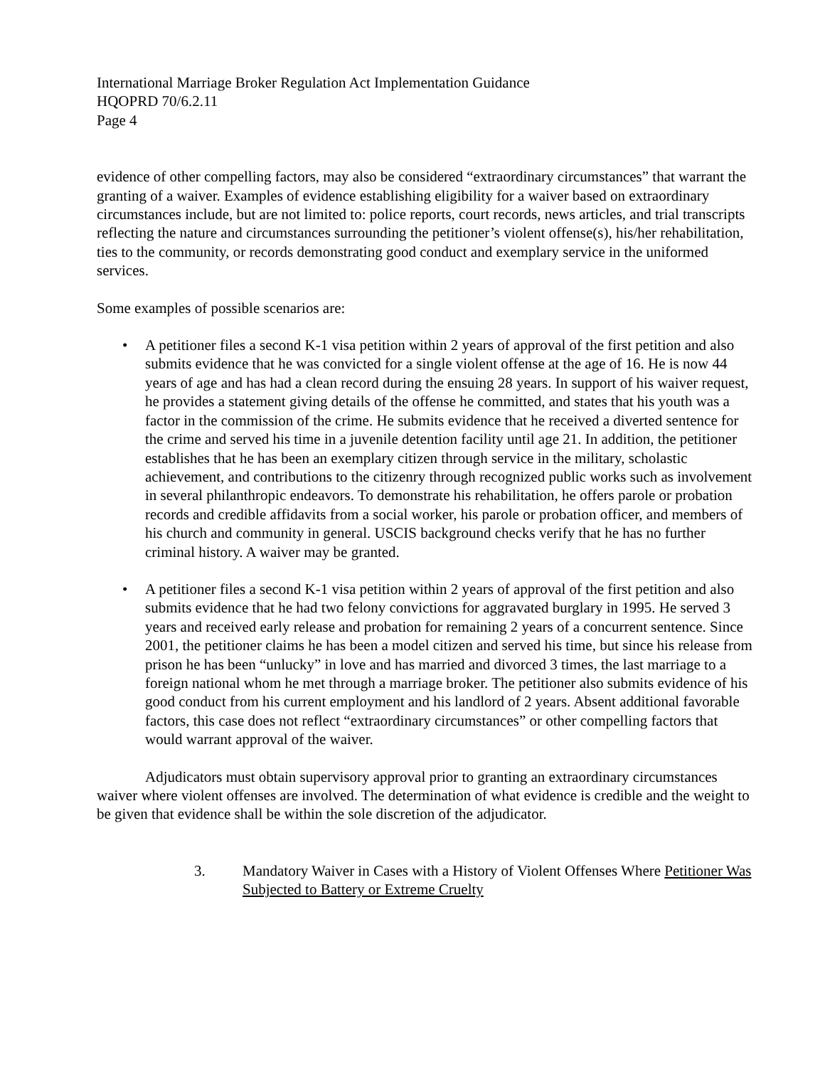International Marriage Broker Regulation Act Implementation Guidance
HQOPRD 70/6.2.11
Page 4
evidence of other compelling factors, may also be considered “extraordinary circumstances” that warrant the granting of a waiver. Examples of evidence establishing eligibility for a waiver based on extraordinary circumstances include, but are not limited to: police reports, court records, news articles, and trial transcripts reflecting the nature and circumstances surrounding the petitioner’s violent offense(s), his/her rehabilitation, ties to the community, or records demonstrating good conduct and exemplary service in the uniformed services.
Some examples of possible scenarios are:
• A petitioner files a second K-1 visa petition within 2 years of approval of the first petition and also submits evidence that he was convicted for a single violent offense at the age of 16. He is now 44 years of age and has had a clean record during the ensuing 28 years. In support of his waiver request, he provides a statement giving details of the offense he committed, and states that his youth was a factor in the commission of the crime. He submits evidence that he received a diverted sentence for the crime and served his time in a juvenile detention facility until age 21. In addition, the petitioner establishes that he has been an exemplary citizen through service in the military, scholastic achievement, and contributions to the citizenry through recognized public works such as involvement in several philanthropic endeavors. To demonstrate his rehabilitation, he offers parole or probation records and credible affidavits from a social worker, his parole or probation officer, and members of his church and community in general. USCIS background checks verify that he has no further criminal history. A waiver may be granted.
• A petitioner files a second K-1 visa petition within 2 years of approval of the first petition and also submits evidence that he had two felony convictions for aggravated burglary in 1995. He served 3 years and received early release and probation for remaining 2 years of a concurrent sentence. Since 2001, the petitioner claims he has been a model citizen and served his time, but since his release from prison he has been “unlucky” in love and has married and divorced 3 times, the last marriage to a foreign national whom he met through a marriage broker. The petitioner also submits evidence of his good conduct from his current employment and his landlord of 2 years. Absent additional favorable factors, this case does not reflect “extraordinary circumstances” or other compelling factors that would warrant approval of the waiver.
Adjudicators must obtain supervisory approval prior to granting an extraordinary circumstances waiver where violent offenses are involved. The determination of what evidence is credible and the weight to be given that evidence shall be within the sole discretion of the adjudicator.
3. Mandatory Waiver in Cases with a History of Violent Offenses Where Petitioner Was Subjected to Battery or Extreme Cruelty